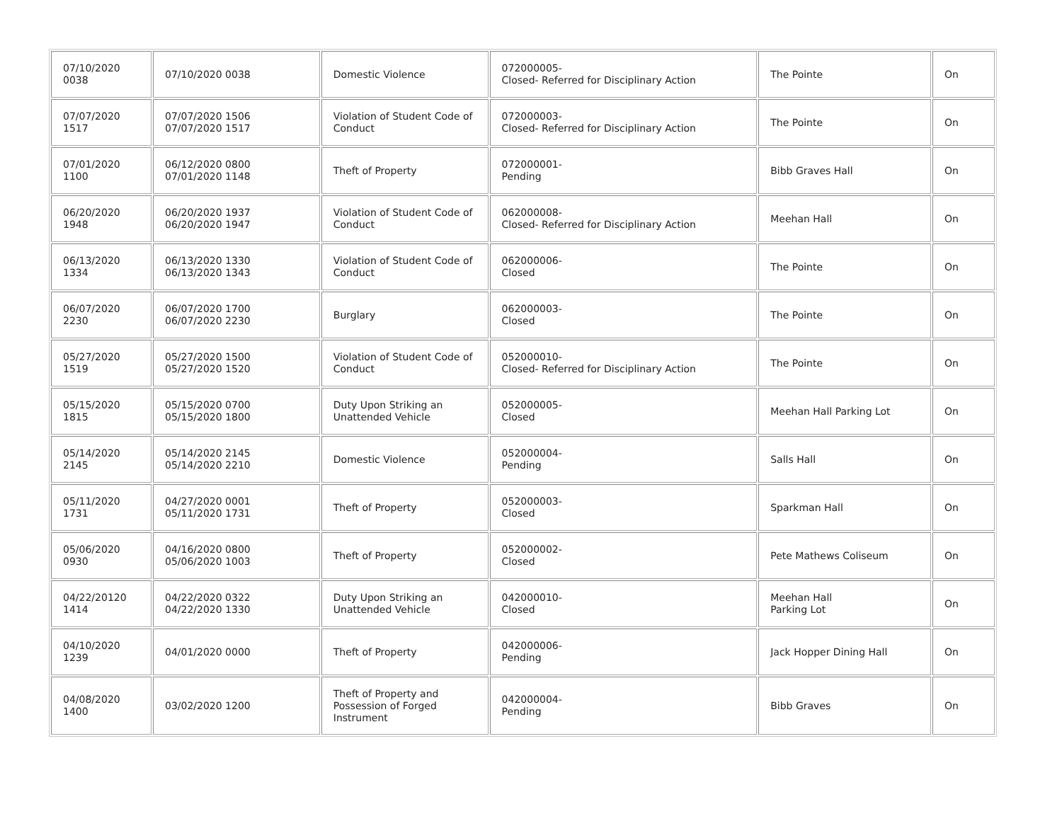| 07/10/2020 0038 | 07/10/2020 0038 | Domestic Violence | 072000005- Closed- Referred for Disciplinary Action | The Pointe | On |
| 07/07/2020 1517 | 07/07/2020 1506 07/07/2020 1517 | Violation of Student Code of Conduct | 072000003- Closed- Referred for Disciplinary Action | The Pointe | On |
| 07/01/2020 1100 | 06/12/2020 0800 07/01/2020 1148 | Theft of Property | 072000001- Pending | Bibb Graves Hall | On |
| 06/20/2020 1948 | 06/20/2020 1937 06/20/2020 1947 | Violation of Student Code of Conduct | 062000008- Closed- Referred for Disciplinary Action | Meehan Hall | On |
| 06/13/2020 1334 | 06/13/2020 1330 06/13/2020 1343 | Violation of Student Code of Conduct | 062000006- Closed | The Pointe | On |
| 06/07/2020 2230 | 06/07/2020 1700 06/07/2020 2230 | Burglary | 062000003- Closed | The Pointe | On |
| 05/27/2020 1519 | 05/27/2020 1500 05/27/2020 1520 | Violation of Student Code of Conduct | 052000010- Closed- Referred for Disciplinary Action | The Pointe | On |
| 05/15/2020 1815 | 05/15/2020 0700 05/15/2020 1800 | Duty Upon Striking an Unattended Vehicle | 052000005- Closed | Meehan Hall Parking Lot | On |
| 05/14/2020 2145 | 05/14/2020 2145 05/14/2020 2210 | Domestic Violence | 052000004- Pending | Salls Hall | On |
| 05/11/2020 1731 | 04/27/2020 0001 05/11/2020 1731 | Theft of Property | 052000003- Closed | Sparkman Hall | On |
| 05/06/2020 0930 | 04/16/2020 0800 05/06/2020 1003 | Theft of Property | 052000002- Closed | Pete Mathews Coliseum | On |
| 04/22/20120 1414 | 04/22/2020 0322 04/22/2020 1330 | Duty Upon Striking an Unattended Vehicle | 042000010- Closed | Meehan Hall Parking Lot | On |
| 04/10/2020 1239 | 04/01/2020 0000 | Theft of Property | 042000006- Pending | Jack Hopper Dining Hall | On |
| 04/08/2020 1400 | 03/02/2020 1200 | Theft of Property and Possession of Forged Instrument | 042000004- Pending | Bibb Graves | On |